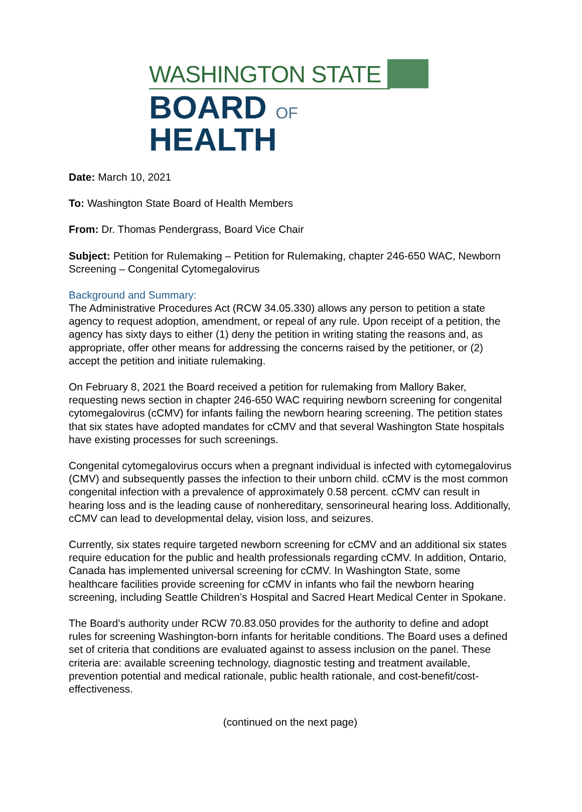WASHINGTON STATE
BOARD OF HEALTH
Date: March 10, 2021
To: Washington State Board of Health Members
From: Dr. Thomas Pendergrass, Board Vice Chair
Subject: Petition for Rulemaking – Petition for Rulemaking, chapter 246-650 WAC, Newborn Screening – Congenital Cytomegalovirus
Background and Summary:
The Administrative Procedures Act (RCW 34.05.330) allows any person to petition a state agency to request adoption, amendment, or repeal of any rule. Upon receipt of a petition, the agency has sixty days to either (1) deny the petition in writing stating the reasons and, as appropriate, offer other means for addressing the concerns raised by the petitioner, or (2) accept the petition and initiate rulemaking.
On February 8, 2021 the Board received a petition for rulemaking from Mallory Baker, requesting news section in chapter 246-650 WAC requiring newborn screening for congenital cytomegalovirus (cCMV) for infants failing the newborn hearing screening. The petition states that six states have adopted mandates for cCMV and that several Washington State hospitals have existing processes for such screenings.
Congenital cytomegalovirus occurs when a pregnant individual is infected with cytomegalovirus (CMV) and subsequently passes the infection to their unborn child. cCMV is the most common congenital infection with a prevalence of approximately 0.58 percent. cCMV can result in hearing loss and is the leading cause of nonhereditary, sensorineural hearing loss. Additionally, cCMV can lead to developmental delay, vision loss, and seizures.
Currently, six states require targeted newborn screening for cCMV and an additional six states require education for the public and health professionals regarding cCMV. In addition, Ontario, Canada has implemented universal screening for cCMV. In Washington State, some healthcare facilities provide screening for cCMV in infants who fail the newborn hearing screening, including Seattle Children’s Hospital and Sacred Heart Medical Center in Spokane.
The Board’s authority under RCW 70.83.050 provides for the authority to define and adopt rules for screening Washington-born infants for heritable conditions. The Board uses a defined set of criteria that conditions are evaluated against to assess inclusion on the panel. These criteria are: available screening technology, diagnostic testing and treatment available, prevention potential and medical rationale, public health rationale, and cost-benefit/cost-effectiveness.
(continued on the next page)